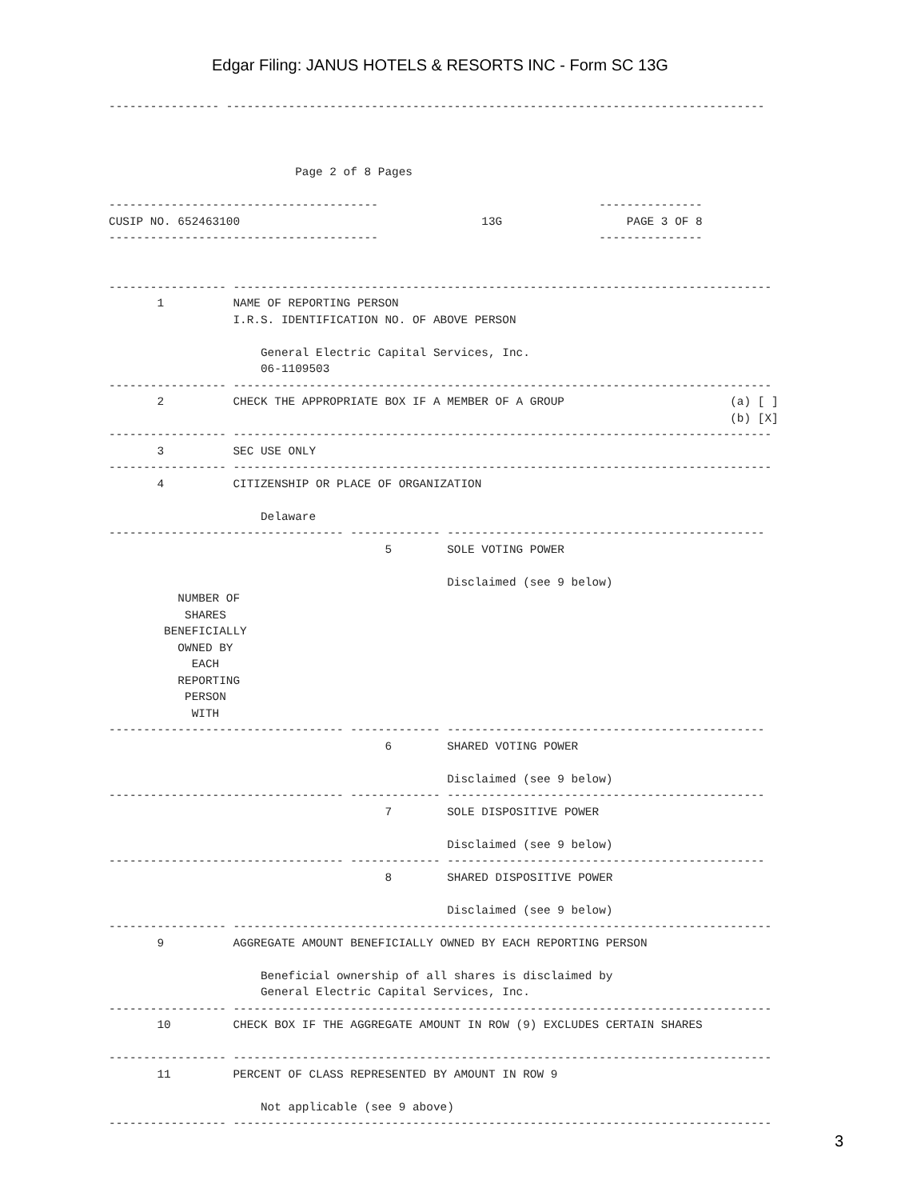Edgar Filing: JANUS HOTELS & RESORTS INC - Form SC 13G
---------------- ------------------------------------------------------------------------------



                           Page 2 of 8 Pages

---------------------------------------                                ---------------
CUSIP NO. 652463100                                   13G                  PAGE 3 OF 8
---------------------------------------                                ---------------


----------------- ------------------------------------------------------------------------------
       1          NAME OF REPORTING PERSON
                  I.R.S. IDENTIFICATION NO. OF ABOVE PERSON

                      General Electric Capital Services, Inc.
                      06-1109503
----------------- ------------------------------------------------------------------------------
       2          CHECK THE APPROPRIATE BOX IF A MEMBER OF A GROUP                        (a) [ ]
                                                                                          (b) [X]
----------------- ------------------------------------------------------------------------------
       3          SEC USE ONLY
----------------- ------------------------------------------------------------------------------
       4          CITIZENSHIP OR PLACE OF ORGANIZATION

                      Delaware
---------------------------------- ------------- ----------------------------------------------
                                        5        SOLE VOTING POWER

                                                 Disclaimed (see 9 below)
          NUMBER OF
           SHARES
        BENEFICIALLY
          OWNED BY
            EACH
          REPORTING
           PERSON
            WITH
---------------------------------- ------------- ----------------------------------------------
                                        6        SHARED VOTING POWER

                                                 Disclaimed (see 9 below)
---------------------------------- ------------- ----------------------------------------------
                                        7        SOLE DISPOSITIVE POWER

                                                 Disclaimed (see 9 below)
---------------------------------- ------------- ----------------------------------------------
                                        8        SHARED DISPOSITIVE POWER

                                                 Disclaimed (see 9 below)
----------------- ------------------------------------------------------------------------------
       9          AGGREGATE AMOUNT BENEFICIALLY OWNED BY EACH REPORTING PERSON

                      Beneficial ownership of all shares is disclaimed by
                      General Electric Capital Services, Inc.
----------------- ------------------------------------------------------------------------------
       10         CHECK BOX IF THE AGGREGATE AMOUNT IN ROW (9) EXCLUDES CERTAIN SHARES

----------------- ------------------------------------------------------------------------------
       11         PERCENT OF CLASS REPRESENTED BY AMOUNT IN ROW 9

                      Not applicable (see 9 above)
----------------- ------------------------------------------------------------------------------
3